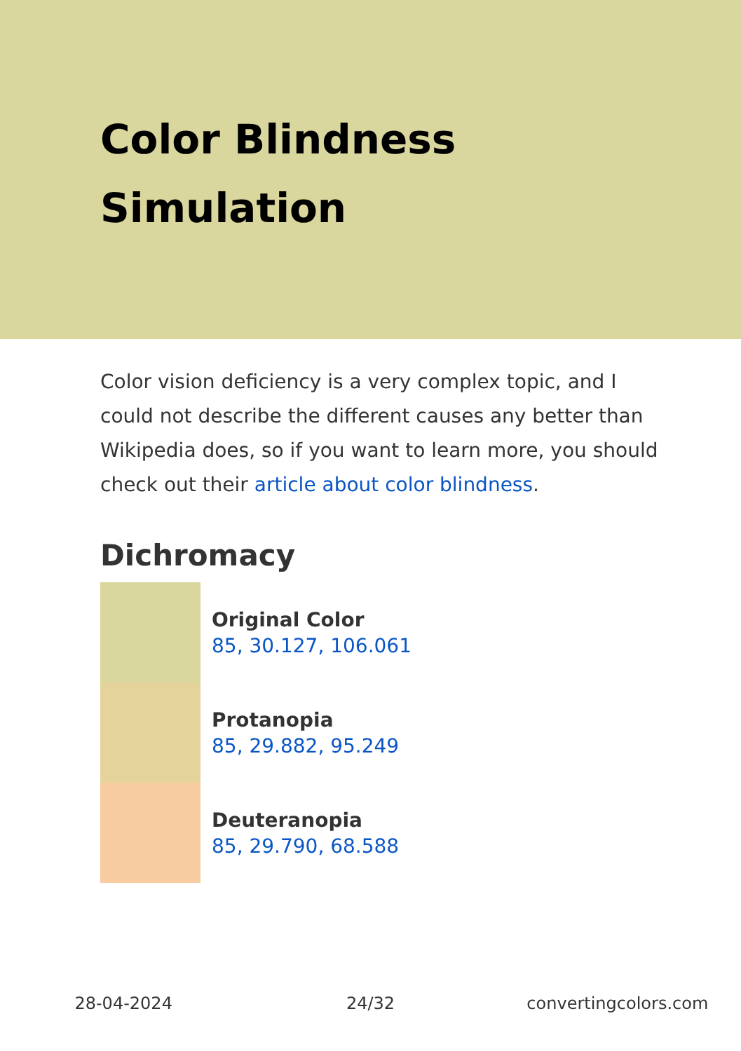Color Blindness
Simulation
Color vision deficiency is a very complex topic, and I could not describe the different causes any better than Wikipedia does, so if you want to learn more, you should check out their article about color blindness.
Dichromacy
Original Color
85, 30.127, 106.061
Protanopia
85, 29.882, 95.249
Deuteranopia
85, 29.790, 68.588
28-04-2024 24/32 convertingcolors.com